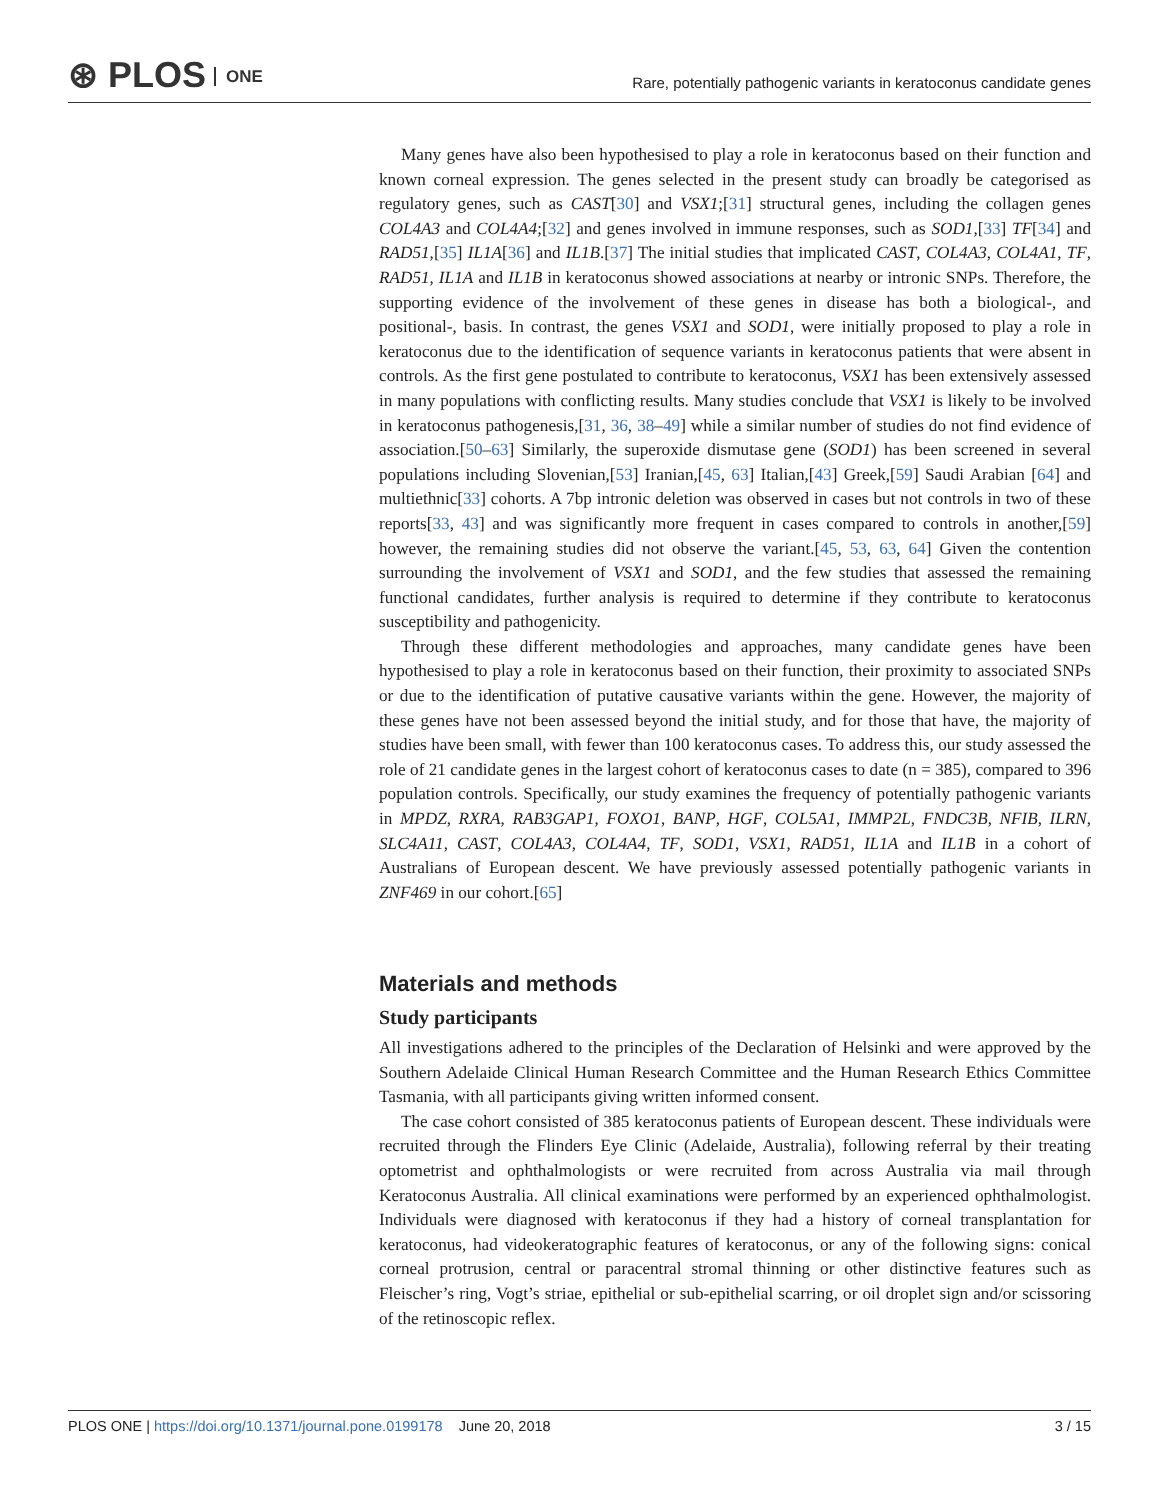⊛ PLOS ONE
Rare, potentially pathogenic variants in keratoconus candidate genes
Many genes have also been hypothesised to play a role in keratoconus based on their function and known corneal expression. The genes selected in the present study can broadly be categorised as regulatory genes, such as CAST[30] and VSX1;[31] structural genes, including the collagen genes COL4A3 and COL4A4;[32] and genes involved in immune responses, such as SOD1,[33] TF[34] and RAD51,[35] IL1A[36] and IL1B.[37] The initial studies that implicated CAST, COL4A3, COL4A1, TF, RAD51, IL1A and IL1B in keratoconus showed associations at nearby or intronic SNPs. Therefore, the supporting evidence of the involvement of these genes in disease has both a biological-, and positional-, basis. In contrast, the genes VSX1 and SOD1, were initially proposed to play a role in keratoconus due to the identification of sequence variants in keratoconus patients that were absent in controls. As the first gene postulated to contribute to keratoconus, VSX1 has been extensively assessed in many populations with conflicting results. Many studies conclude that VSX1 is likely to be involved in keratoconus pathogenesis,[31, 36, 38–49] while a similar number of studies do not find evidence of association.[50–63] Similarly, the superoxide dismutase gene (SOD1) has been screened in several populations including Slovenian,[53] Iranian,[45, 63] Italian,[43] Greek,[59] Saudi Arabian [64] and multiethnic[33] cohorts. A 7bp intronic deletion was observed in cases but not controls in two of these reports[33, 43] and was significantly more frequent in cases compared to controls in another,[59] however, the remaining studies did not observe the variant.[45, 53, 63, 64] Given the contention surrounding the involvement of VSX1 and SOD1, and the few studies that assessed the remaining functional candidates, further analysis is required to determine if they contribute to keratoconus susceptibility and pathogenicity.
Through these different methodologies and approaches, many candidate genes have been hypothesised to play a role in keratoconus based on their function, their proximity to associated SNPs or due to the identification of putative causative variants within the gene. However, the majority of these genes have not been assessed beyond the initial study, and for those that have, the majority of studies have been small, with fewer than 100 keratoconus cases. To address this, our study assessed the role of 21 candidate genes in the largest cohort of keratoconus cases to date (n = 385), compared to 396 population controls. Specifically, our study examines the frequency of potentially pathogenic variants in MPDZ, RXRA, RAB3GAP1, FOXO1, BANP, HGF, COL5A1, IMMP2L, FNDC3B, NFIB, ILRN, SLC4A11, CAST, COL4A3, COL4A4, TF, SOD1, VSX1, RAD51, IL1A and IL1B in a cohort of Australians of European descent. We have previously assessed potentially pathogenic variants in ZNF469 in our cohort.[65]
Materials and methods
Study participants
All investigations adhered to the principles of the Declaration of Helsinki and were approved by the Southern Adelaide Clinical Human Research Committee and the Human Research Ethics Committee Tasmania, with all participants giving written informed consent.
The case cohort consisted of 385 keratoconus patients of European descent. These individuals were recruited through the Flinders Eye Clinic (Adelaide, Australia), following referral by their treating optometrist and ophthalmologists or were recruited from across Australia via mail through Keratoconus Australia. All clinical examinations were performed by an experienced ophthalmologist. Individuals were diagnosed with keratoconus if they had a history of corneal transplantation for keratoconus, had videokeratographic features of keratoconus, or any of the following signs: conical corneal protrusion, central or paracentral stromal thinning or other distinctive features such as Fleischer’s ring, Vogt’s striae, epithelial or sub-epithelial scarring, or oil droplet sign and/or scissoring of the retinoscopic reflex.
PLOS ONE | https://doi.org/10.1371/journal.pone.0199178 June 20, 2018 3 / 15